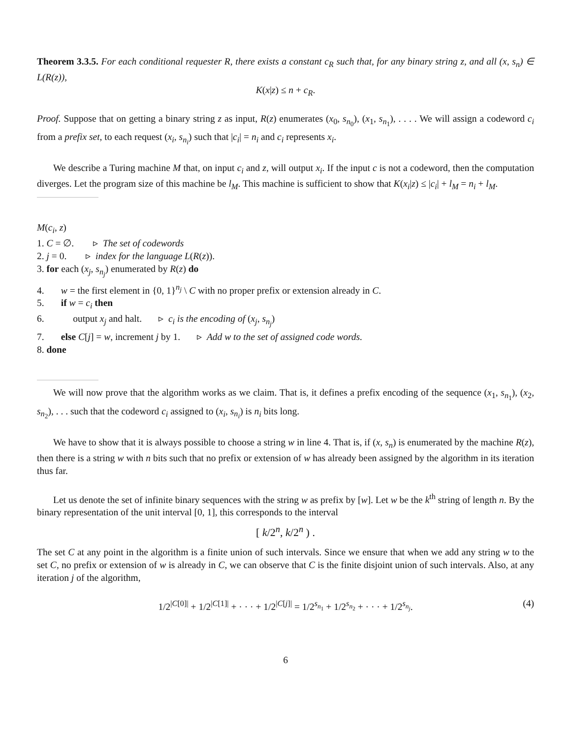Theorem 3.3.5. For each conditional requester R, there exists a constant c<sub>R</sub> such that, for any binary string z, and all (x, s<sub>n</sub>) ∈ L(R(z)),
K(x|z) ≤ n + c<sub>R</sub>.
Proof. Suppose that on getting a binary string z as input, R(z) enumerates (x<sub>0</sub>, s<sub>n<sub>0</sub></sub>), (x<sub>1</sub>, s<sub>n<sub>1</sub></sub>), . . . . We will assign a codeword c<sub>i</sub> from a prefix set, to each request (x<sub>i</sub>, s<sub>n<sub>i</sub></sub>) such that |c<sub>i</sub>| = n<sub>i</sub> and c<sub>i</sub> represents x<sub>i</sub>.
We describe a Turing machine M that, on input c<sub>i</sub> and z, will output x<sub>i</sub>. If the input c is not a codeword, then the computation diverges. Let the program size of this machine be l<sub>M</sub>. This machine is sufficient to show that K(x<sub>i</sub>|z) ≤ |c<sub>i</sub>| + l<sub>M</sub> = n<sub>i</sub> + l<sub>M</sub>.
M(c<sub>i</sub>, z)
1. C = ∅. ▹ The set of codewords
2. j = 0. ▹ index for the language L(R(z)).
3. for each (x<sub>j</sub>, s<sub>n<sub>j</sub></sub>) enumerated by R(z) do
4. w = the first element in {0, 1}<sup>n<sub>j</sub></sup> \ C with no proper prefix or extension already in C.
5. if w = c<sub>i</sub> then
6. output x<sub>j</sub> and halt. ▹ c<sub>i</sub> is the encoding of (x<sub>j</sub>, s<sub>n<sub>j</sub></sub>)
7. else C[j] = w, increment j by 1. ▹ Add w to the set of assigned code words.
8. done
We will now prove that the algorithm works as we claim. That is, it defines a prefix encoding of the sequence (x<sub>1</sub>, s<sub>n<sub>1</sub></sub>), (x<sub>2</sub>, s<sub>n<sub>2</sub></sub>), . . . such that the codeword c<sub>i</sub> assigned to (x<sub>i</sub>, s<sub>n<sub>i</sub></sub>) is n<sub>i</sub> bits long.
We have to show that it is always possible to choose a string w in line 4. That is, if (x, s<sub>n</sub>) is enumerated by the machine R(z), then there is a string w with n bits such that no prefix or extension of w has already been assigned by the algorithm in its iteration thus far.
Let us denote the set of infinite binary sequences with the string w as prefix by [w]. Let w be the k<sup>th</sup> string of length n. By the binary representation of the unit interval [0, 1], this corresponds to the interval
[ k/2<sup>n</sup>, k/2<sup>n</sup> ) .
The set C at any point in the algorithm is a finite union of such intervals. Since we ensure that when we add any string w to the set C, no prefix or extension of w is already in C, we can observe that C is the finite disjoint union of such intervals. Also, at any iteration j of the algorithm,
1/2<sup>|C[0]|</sup> + 1/2<sup>|C[1]|</sup> + · · · + 1/2<sup>|C[j]|</sup> = 1/2<sup>s<sub>n<sub>1</sub></sub></sup> + 1/2<sup>s<sub>n<sub>2</sub></sub></sup> + · · · + 1/2<sup>s<sub>n<sub>j</sub></sub></sup>. (4)
6